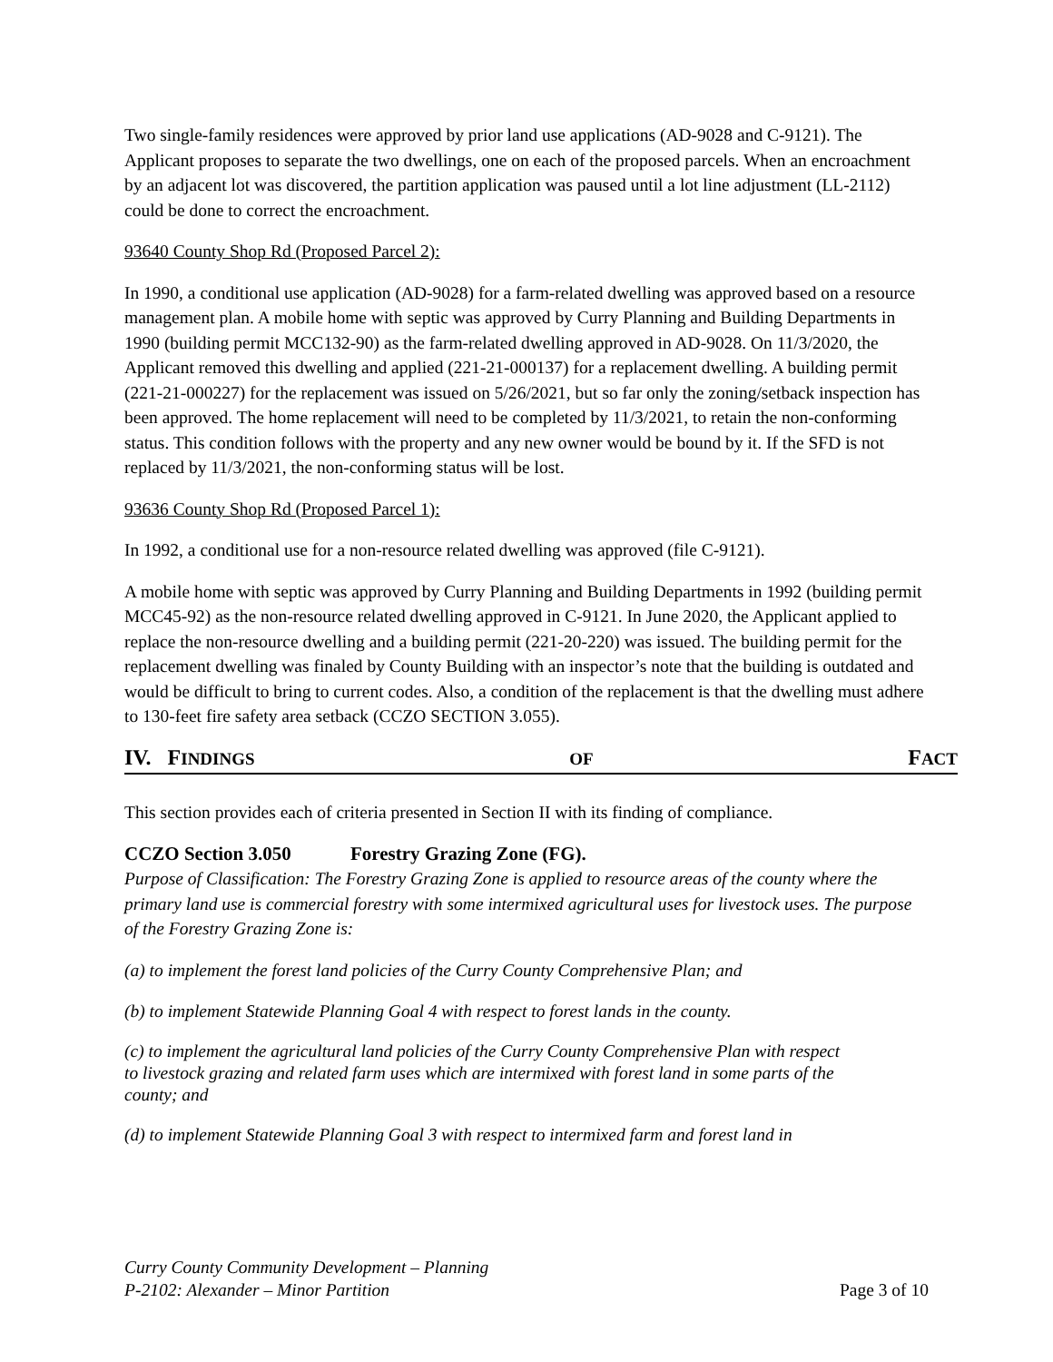Two single-family residences were approved by prior land use applications (AD-9028 and C-9121). The Applicant proposes to separate the two dwellings, one on each of the proposed parcels. When an encroachment by an adjacent lot was discovered, the partition application was paused until a lot line adjustment (LL-2112) could be done to correct the encroachment.
93640 County Shop Rd (Proposed Parcel 2):
In 1990, a conditional use application (AD-9028) for a farm-related dwelling was approved based on a resource management plan. A mobile home with septic was approved by Curry Planning and Building Departments in 1990 (building permit MCC132-90) as the farm-related dwelling approved in AD-9028. On 11/3/2020, the Applicant removed this dwelling and applied (221-21-000137) for a replacement dwelling. A building permit (221-21-000227) for the replacement was issued on 5/26/2021, but so far only the zoning/setback inspection has been approved. The home replacement will need to be completed by 11/3/2021, to retain the non-conforming status. This condition follows with the property and any new owner would be bound by it. If the SFD is not replaced by 11/3/2021, the non-conforming status will be lost.
93636 County Shop Rd (Proposed Parcel 1):
In 1992, a conditional use for a non-resource related dwelling was approved (file C-9121).
A mobile home with septic was approved by Curry Planning and Building Departments in 1992 (building permit MCC45-92) as the non-resource related dwelling approved in C-9121. In June 2020, the Applicant applied to replace the non-resource dwelling and a building permit (221-20-220) was issued. The building permit for the replacement dwelling was finaled by County Building with an inspector’s note that the building is outdated and would be difficult to bring to current codes. Also, a condition of the replacement is that the dwelling must adhere to 130-feet fire safety area setback (CCZO SECTION 3.055).
IV. FINDINGS OF FACT
This section provides each of criteria presented in Section II with its finding of compliance.
CCZO Section 3.050 Forestry Grazing Zone (FG).
Purpose of Classification: The Forestry Grazing Zone is applied to resource areas of the county where the primary land use is commercial forestry with some intermixed agricultural uses for livestock uses. The purpose of the Forestry Grazing Zone is:
(a) to implement the forest land policies of the Curry County Comprehensive Plan; and
(b) to implement Statewide Planning Goal 4 with respect to forest lands in the county.
(c) to implement the agricultural land policies of the Curry County Comprehensive Plan with respect to livestock grazing and related farm uses which are intermixed with forest land in some parts of the county; and
(d) to implement Statewide Planning Goal 3 with respect to intermixed farm and forest land in
Curry County Community Development – Planning
P-2102: Alexander – Minor Partition Page 3 of 10